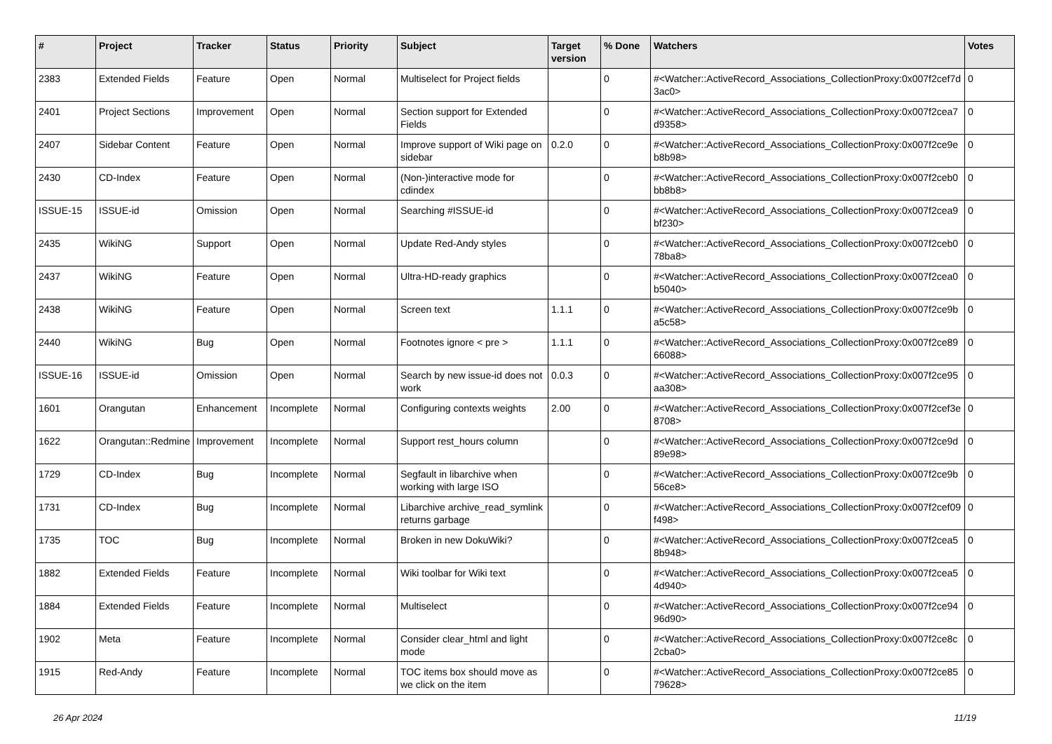| # | Project | Tracker | Status | Priority | Subject | Target version | % Done | Watchers | Votes |
| --- | --- | --- | --- | --- | --- | --- | --- | --- | --- |
| 2383 | Extended Fields | Feature | Open | Normal | Multiselect for Project fields | | 0 | #<Watcher::ActiveRecord_Associations_CollectionProxy:0x007f2cef7d3ac0> | 0 |
| 2401 | Project Sections | Improvement | Open | Normal | Section support for Extended Fields | | 0 | #<Watcher::ActiveRecord_Associations_CollectionProxy:0x007f2cea7d9358> | 0 |
| 2407 | Sidebar Content | Feature | Open | Normal | Improve support of Wiki page on sidebar | 0.2.0 | 0 | #<Watcher::ActiveRecord_Associations_CollectionProxy:0x007f2ce9eb8b98> | 0 |
| 2430 | CD-Index | Feature | Open | Normal | (Non-)interactive mode for cdindex | | 0 | #<Watcher::ActiveRecord_Associations_CollectionProxy:0x007f2ceb0bb8b8> | 0 |
| ISSUE-15 | ISSUE-id | Omission | Open | Normal | Searching #ISSUE-id | | 0 | #<Watcher::ActiveRecord_Associations_CollectionProxy:0x007f2cea9bf230> | 0 |
| 2435 | WikiNG | Support | Open | Normal | Update Red-Andy styles | | 0 | #<Watcher::ActiveRecord_Associations_CollectionProxy:0x007f2ceb078ba8> | 0 |
| 2437 | WikiNG | Feature | Open | Normal | Ultra-HD-ready graphics | | 0 | #<Watcher::ActiveRecord_Associations_CollectionProxy:0x007f2cea0b5040> | 0 |
| 2438 | WikiNG | Feature | Open | Normal | Screen text | 1.1.1 | 0 | #<Watcher::ActiveRecord_Associations_CollectionProxy:0x007f2ce9ba5c58> | 0 |
| 2440 | WikiNG | Bug | Open | Normal | Footnotes ignore < pre > | 1.1.1 | 0 | #<Watcher::ActiveRecord_Associations_CollectionProxy:0x007f2ce8966088> | 0 |
| ISSUE-16 | ISSUE-id | Omission | Open | Normal | Search by new issue-id does not work | 0.0.3 | 0 | #<Watcher::ActiveRecord_Associations_CollectionProxy:0x007f2ce95aa308> | 0 |
| 1601 | Orangutan | Enhancement | Incomplete | Normal | Configuring contexts weights | 2.00 | 0 | #<Watcher::ActiveRecord_Associations_CollectionProxy:0x007f2cef3e8708> | 0 |
| 1622 | Orangutan::Redmine | Improvement | Incomplete | Normal | Support rest_hours column | | 0 | #<Watcher::ActiveRecord_Associations_CollectionProxy:0x007f2ce9d89e98> | 0 |
| 1729 | CD-Index | Bug | Incomplete | Normal | Segfault in libarchive when working with large ISO | | 0 | #<Watcher::ActiveRecord_Associations_CollectionProxy:0x007f2ce9b56ce8> | 0 |
| 1731 | CD-Index | Bug | Incomplete | Normal | Libarchive archive_read_symlink returns garbage | | 0 | #<Watcher::ActiveRecord_Associations_CollectionProxy:0x007f2cef09f498> | 0 |
| 1735 | TOC | Bug | Incomplete | Normal | Broken in new DokuWiki? | | 0 | #<Watcher::ActiveRecord_Associations_CollectionProxy:0x007f2cea58b948> | 0 |
| 1882 | Extended Fields | Feature | Incomplete | Normal | Wiki toolbar for Wiki text | | 0 | #<Watcher::ActiveRecord_Associations_CollectionProxy:0x007f2cea54d940> | 0 |
| 1884 | Extended Fields | Feature | Incomplete | Normal | Multiselect | | 0 | #<Watcher::ActiveRecord_Associations_CollectionProxy:0x007f2ce9496d90> | 0 |
| 1902 | Meta | Feature | Incomplete | Normal | Consider clear_html and light mode | | 0 | #<Watcher::ActiveRecord_Associations_CollectionProxy:0x007f2ce8c2cba0> | 0 |
| 1915 | Red-Andy | Feature | Incomplete | Normal | TOC items box should move as we click on the item | | 0 | #<Watcher::ActiveRecord_Associations_CollectionProxy:0x007f2ce8579628> | 0 |
26 Apr 2024 11/19